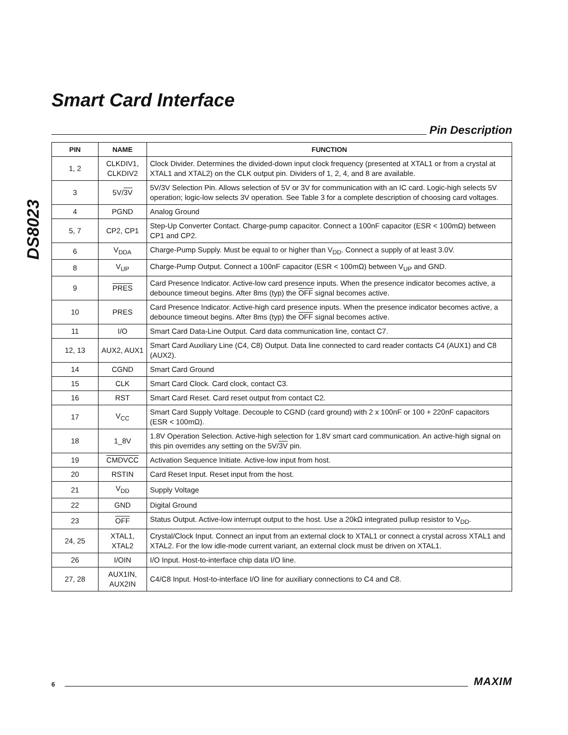DS8023
Smart Card Interface
Pin Description
| PIN | NAME | FUNCTION |
| --- | --- | --- |
| 1, 2 | CLKDIV1, CLKDIV2 | Clock Divider. Determines the divided-down input clock frequency (presented at XTAL1 or from a crystal at XTAL1 and XTAL2) on the CLK output pin. Dividers of 1, 2, 4, and 8 are available. |
| 3 | 5V/ 3V | 5V/3V Selection Pin. Allows selection of 5V or 3V for communication with an IC card. Logic-high selects 5V operation; logic-low selects 3V operation. See Table 3 for a complete description of choosing card voltages. |
| 4 | PGND | Analog Ground |
| 5, 7 | CP2, CP1 | Step-Up Converter Contact. Charge-pump capacitor. Connect a 100nF capacitor (ESR < 100mΩ) between CP1 and CP2. |
| 6 | V<sub>DDA</sub> | Charge-Pump Supply. Must be equal to or higher than V<sub>DD</sub>. Connect a supply of at least 3.0V. |
| 8 | V<sub>UP</sub> | Charge-Pump Output. Connect a 100nF capacitor (ESR < 100mΩ) between V<sub>UP</sub> and GND. |
| 9 | PRES | Card Presence Indicator. Active-low card presence inputs. When the presence indicator becomes active, a debounce timeout begins. After 8ms (typ) the OFF signal becomes active. |
| 10 | PRES | Card Presence Indicator. Active-high card presence inputs. When the presence indicator becomes active, a debounce timeout begins. After 8ms (typ) the OFF signal becomes active. |
| 11 | I/O | Smart Card Data-Line Output. Card data communication line, contact C7. |
| 12, 13 | AUX2, AUX1 | Smart Card Auxiliary Line (C4, C8) Output. Data line connected to card reader contacts C4 (AUX1) and C8 (AUX2). |
| 14 | CGND | Smart Card Ground |
| 15 | CLK | Smart Card Clock. Card clock, contact C3. |
| 16 | RST | Smart Card Reset. Card reset output from contact C2. |
| 17 | V<sub>CC</sub> | Smart Card Supply Voltage. Decouple to CGND (card ground) with 2 x 100nF or 100 + 220nF capacitors (ESR < 100mΩ). |
| 18 | 1_8V | 1.8V Operation Selection. Active-high selection for 1.8V smart card communication. An active-high signal on this pin overrides any setting on the 5V/ 3V pin. |
| 19 | CMDVCC | Activation Sequence Initiate. Active-low input from host. |
| 20 | RSTIN | Card Reset Input. Reset input from the host. |
| 21 | V<sub>DD</sub> | Supply Voltage |
| 22 | GND | Digital Ground |
| 23 | OFF | Status Output. Active-low interrupt output to the host. Use a 20kΩ integrated pullup resistor to V<sub>DD</sub>. |
| 24, 25 | XTAL1, XTAL2 | Crystal/Clock Input. Connect an input from an external clock to XTAL1 or connect a crystal across XTAL1 and XTAL2. For the low idle-mode current variant, an external clock must be driven on XTAL1. |
| 26 | I/OIN | I/O Input. Host-to-interface chip data I/O line. |
| 27, 28 | AUX1IN, AUX2IN | C4/C8 Input. Host-to-interface I/O line for auxiliary connections to C4 and C8. |
6
MAXIM